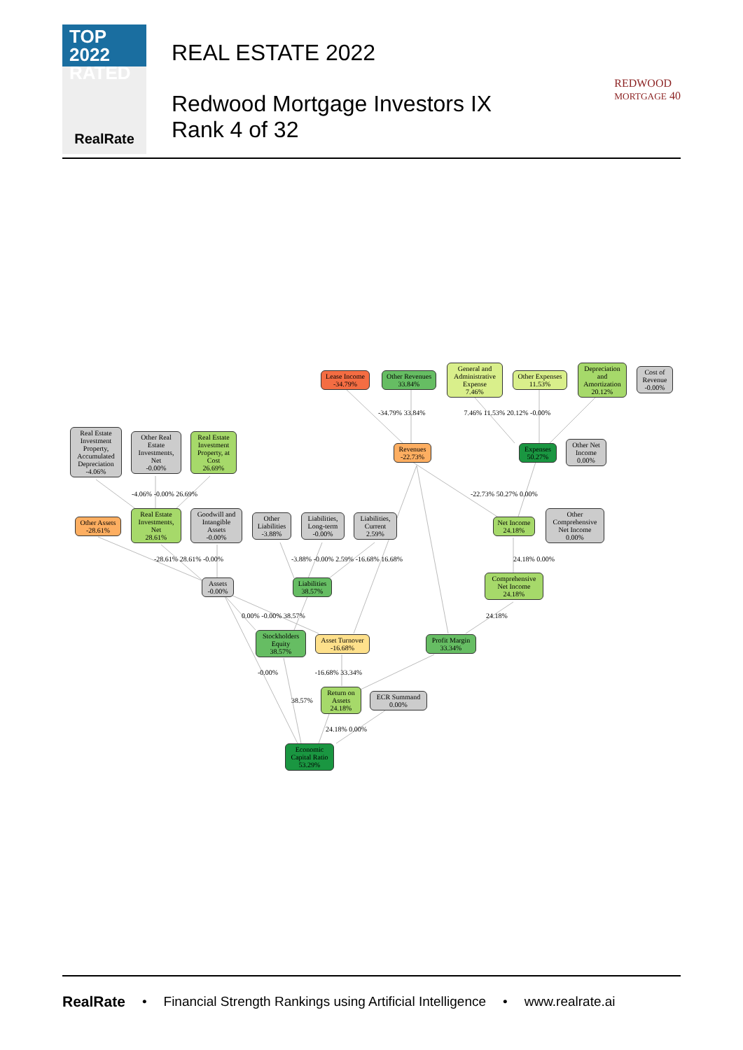TOP 2022
RATED
RealRate
REAL ESTATE 2022
Redwood Mortgage Investors IX
Rank 4 of 32
REDWOOD
MORTGAGE 40
Lease Income
-34.79%
Other Revenues
33.84%
General and Administrative Expense
7.46%
Other Expenses
11.53%
Depreciation and Amortization
20.12%
Cost of Revenue
-0.00%
Real Estate Investment Property, Accumulated Depreciation
-4.06%
Other Real Estate Investments, Net
-0.00%
Real Estate Investment Property, at Cost
26.69%
Revenues
-22.73%
Expenses
50.27%
Other Net Income
0.00%
Other Assets
-28.61%
Real Estate Investments, Net
28.61%
Goodwill and Intangible Assets
-0.00%
Other Liabilities
-3.88%
Liabilities, Long-term
-0.00%
Liabilities, Current
2.59%
Net Income
24.18%
Other Comprehensive Net Income
0.00%
-4.06% -0.00% 26.69%
-34.79% 33.84% 7.46% 11.53% 20.12% -0.00%
-22.73% 50.27% 0.00%
-28.61% 28.61% -0.00%
-3.88% -0.00% 2.59% -16.68% 16.68%
24.18% 0.00%
Assets
-0.00%
Liabilities
38.57%
Comprehensive Net Income
24.18%
0.00% -0.00% 38.57% 24.18%
Stockholders Equity
38.57%
Asset Turnover
-16.68%
Profit Margin
33.34%
-0.00% -16.68% 33.34%
Return on Assets
24.18%
ECR Summand
0.00%
38.57%
24.18% 0.00%
Economic Capital Ratio
53.29%
RealRate • Financial Strength Rankings using Artificial Intelligence • www.realrate.ai